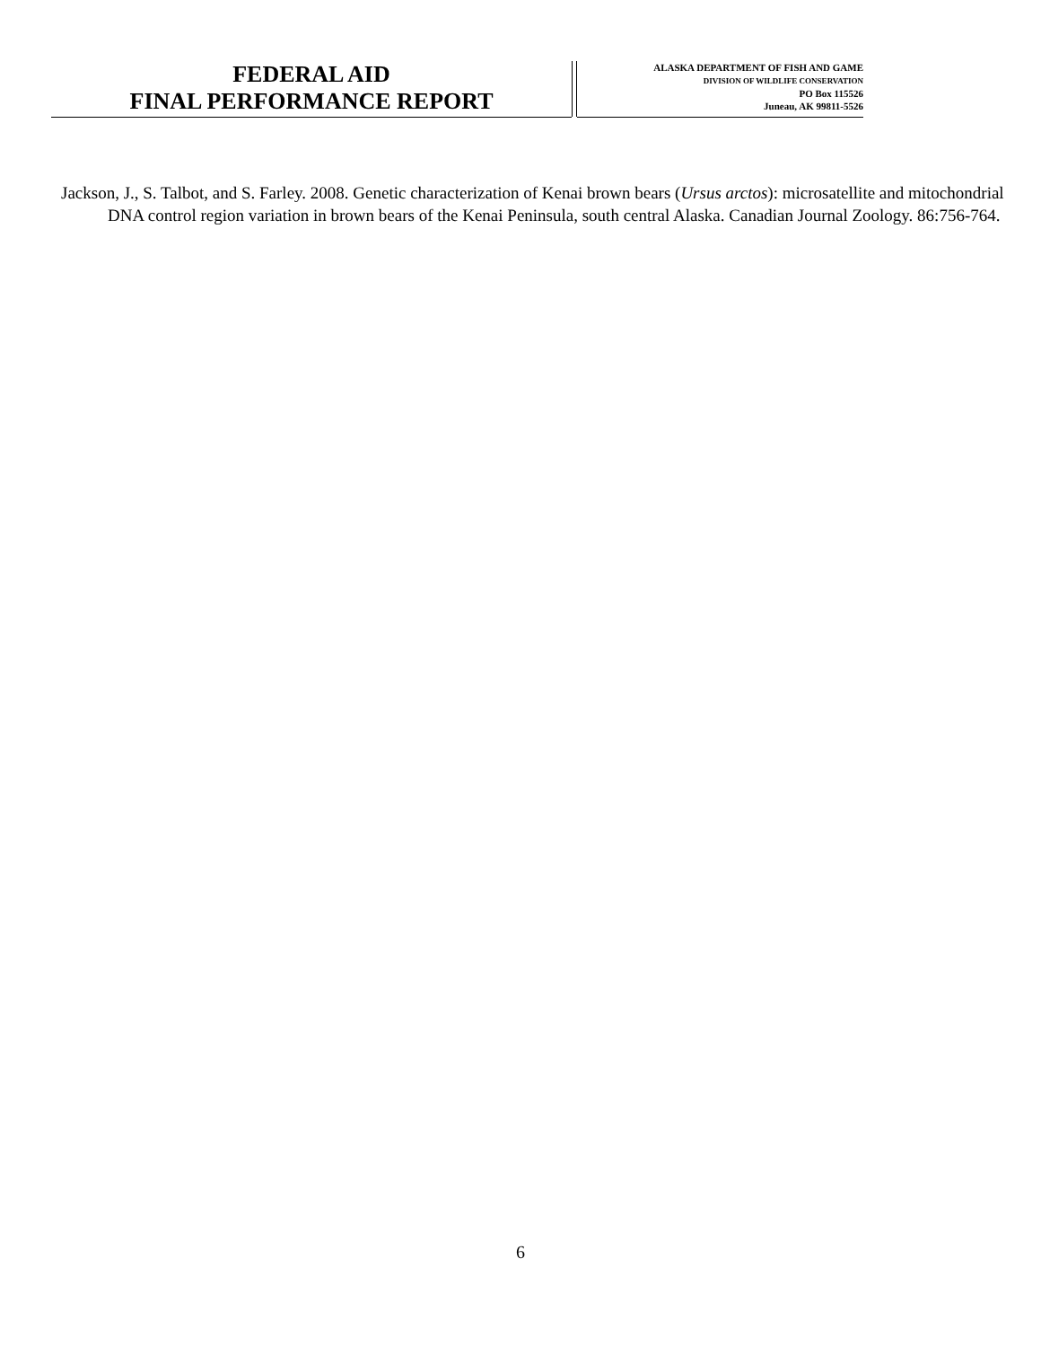FEDERAL AID
FINAL PERFORMANCE REPORT
ALASKA DEPARTMENT OF FISH AND GAME
DIVISION OF WILDLIFE CONSERVATION
PO Box 115526
Juneau, AK 99811-5526
Jackson, J., S. Talbot, and S. Farley. 2008. Genetic characterization of Kenai brown bears (Ursus arctos): microsatellite and mitochondrial DNA control region variation in brown bears of the Kenai Peninsula, south central Alaska. Canadian Journal Zoology. 86:756-764.
6